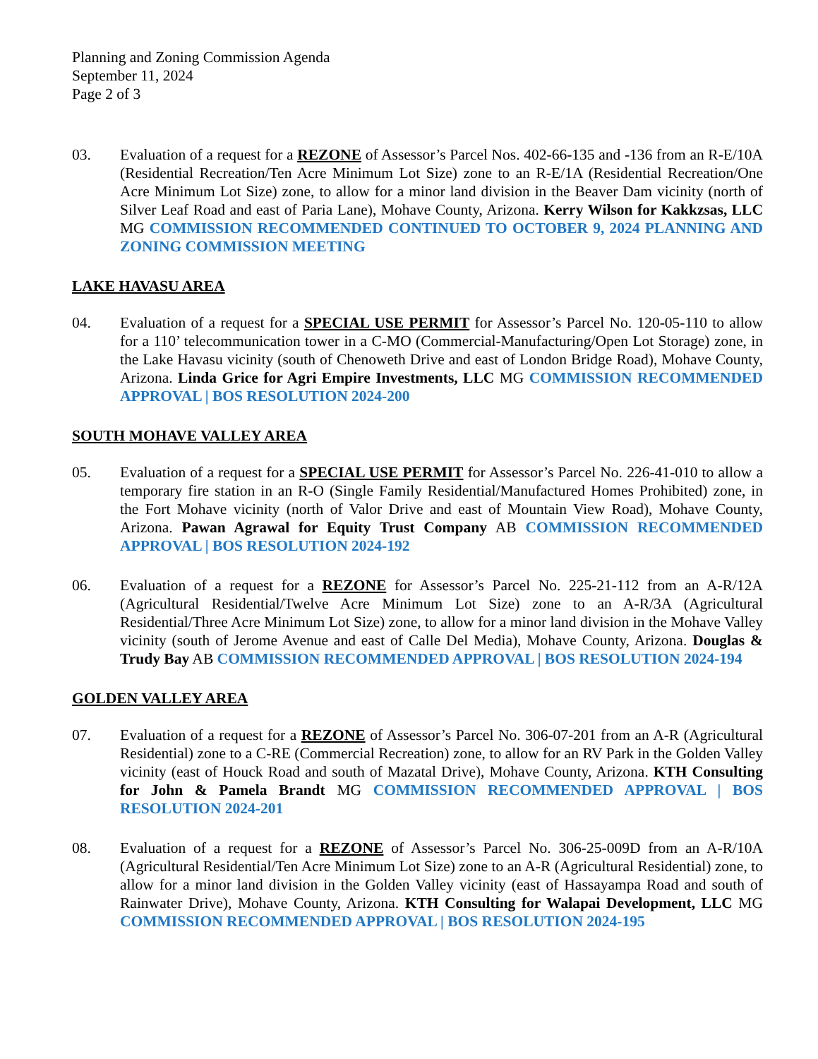Planning and Zoning Commission Agenda
September 11, 2024
Page 2 of 3
03. Evaluation of a request for a REZONE of Assessor’s Parcel Nos. 402-66-135 and -136 from an R-E/10A (Residential Recreation/Ten Acre Minimum Lot Size) zone to an R-E/1A (Residential Recreation/One Acre Minimum Lot Size) zone, to allow for a minor land division in the Beaver Dam vicinity (north of Silver Leaf Road and east of Paria Lane), Mohave County, Arizona. Kerry Wilson for Kakkzsas, LLC MG COMMISSION RECOMMENDED CONTINUED TO OCTOBER 9, 2024 PLANNING AND ZONING COMMISSION MEETING
LAKE HAVASU AREA
04. Evaluation of a request for a SPECIAL USE PERMIT for Assessor’s Parcel No. 120-05-110 to allow for a 110’ telecommunication tower in a C-MO (Commercial-Manufacturing/Open Lot Storage) zone, in the Lake Havasu vicinity (south of Chenoweth Drive and east of London Bridge Road), Mohave County, Arizona. Linda Grice for Agri Empire Investments, LLC MG COMMISSION RECOMMENDED APPROVAL | BOS RESOLUTION 2024-200
SOUTH MOHAVE VALLEY AREA
05. Evaluation of a request for a SPECIAL USE PERMIT for Assessor’s Parcel No. 226-41-010 to allow a temporary fire station in an R-O (Single Family Residential/Manufactured Homes Prohibited) zone, in the Fort Mohave vicinity (north of Valor Drive and east of Mountain View Road), Mohave County, Arizona. Pawan Agrawal for Equity Trust Company AB COMMISSION RECOMMENDED APPROVAL | BOS RESOLUTION 2024-192
06. Evaluation of a request for a REZONE for Assessor’s Parcel No. 225-21-112 from an A-R/12A (Agricultural Residential/Twelve Acre Minimum Lot Size) zone to an A-R/3A (Agricultural Residential/Three Acre Minimum Lot Size) zone, to allow for a minor land division in the Mohave Valley vicinity (south of Jerome Avenue and east of Calle Del Media), Mohave County, Arizona. Douglas & Trudy Bay AB COMMISSION RECOMMENDED APPROVAL | BOS RESOLUTION 2024-194
GOLDEN VALLEY AREA
07. Evaluation of a request for a REZONE of Assessor’s Parcel No. 306-07-201 from an A-R (Agricultural Residential) zone to a C-RE (Commercial Recreation) zone, to allow for an RV Park in the Golden Valley vicinity (east of Houck Road and south of Mazatal Drive), Mohave County, Arizona. KTH Consulting for John & Pamela Brandt MG COMMISSION RECOMMENDED APPROVAL | BOS RESOLUTION 2024-201
08. Evaluation of a request for a REZONE of Assessor’s Parcel No. 306-25-009D from an A-R/10A (Agricultural Residential/Ten Acre Minimum Lot Size) zone to an A-R (Agricultural Residential) zone, to allow for a minor land division in the Golden Valley vicinity (east of Hassayampa Road and south of Rainwater Drive), Mohave County, Arizona. KTH Consulting for Walapai Development, LLC MG COMMISSION RECOMMENDED APPROVAL | BOS RESOLUTION 2024-195